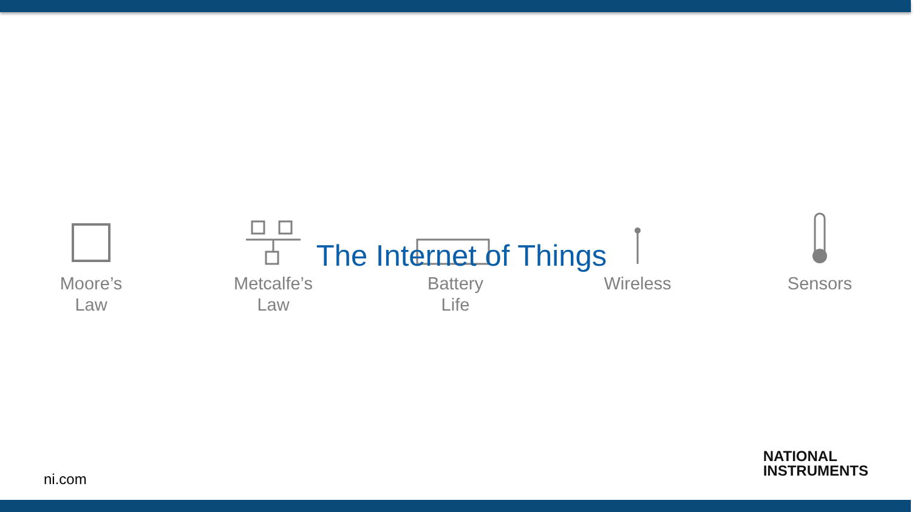Moore’s
Law
Metcalfe’s
Law
Battery
Life
Wireless Sensors
The Internet of Things
ni.com
NATIONAL
INSTRUMENTS